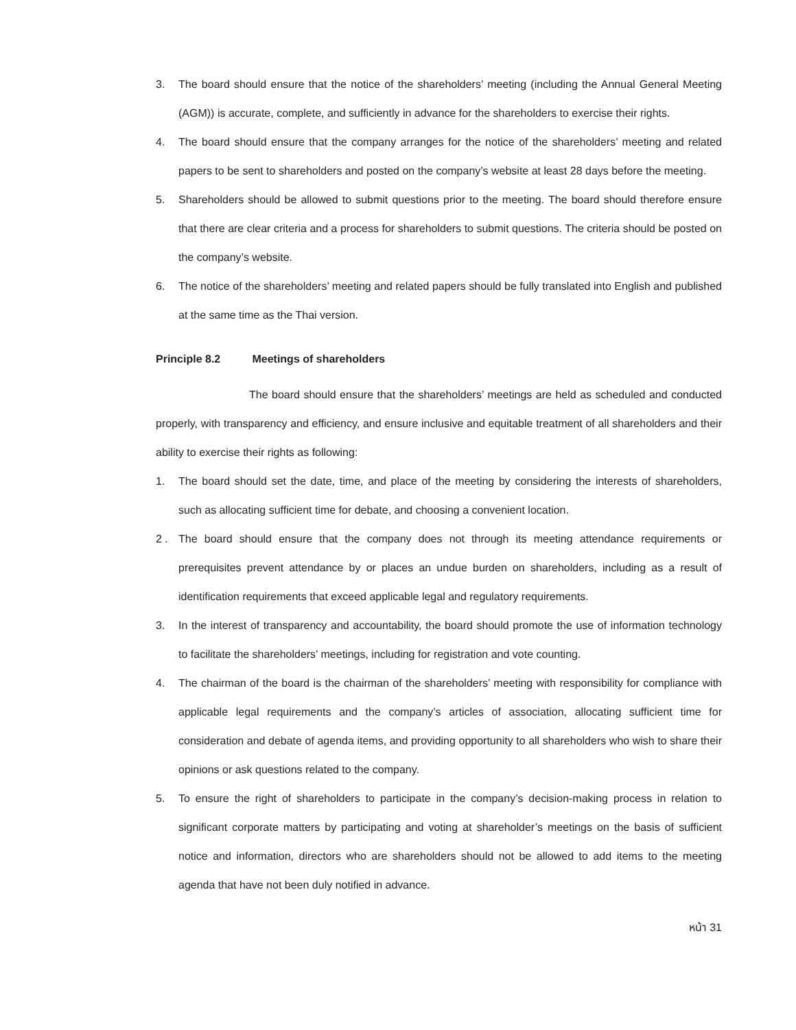3. The board should ensure that the notice of the shareholders’ meeting (including the Annual General Meeting (AGM)) is accurate, complete, and sufficiently in advance for the shareholders to exercise their rights.
4. The board should ensure that the company arranges for the notice of the shareholders’ meeting and related papers to be sent to shareholders and posted on the company’s website at least 28 days before the meeting.
5. Shareholders should be allowed to submit questions prior to the meeting. The board should therefore ensure that there are clear criteria and a process for shareholders to submit questions. The criteria should be posted on the company’s website.
6. The notice of the shareholders’ meeting and related papers should be fully translated into English and published at the same time as the Thai version.
Principle 8.2 Meetings of shareholders
The board should ensure that the shareholders’ meetings are held as scheduled and conducted properly, with transparency and efficiency, and ensure inclusive and equitable treatment of all shareholders and their ability to exercise their rights as following:
1. The board should set the date, time, and place of the meeting by considering the interests of shareholders, such as allocating sufficient time for debate, and choosing a convenient location.
2 . The board should ensure that the company does not through its meeting attendance requirements or prerequisites prevent attendance by or places an undue burden on shareholders, including as a result of identification requirements that exceed applicable legal and regulatory requirements.
3. In the interest of transparency and accountability, the board should promote the use of information technology to facilitate the shareholders’ meetings, including for registration and vote counting.
4. The chairman of the board is the chairman of the shareholders’ meeting with responsibility for compliance with applicable legal requirements and the company’s articles of association, allocating sufficient time for consideration and debate of agenda items, and providing opportunity to all shareholders who wish to share their opinions or ask questions related to the company.
5. To ensure the right of shareholders to participate in the company’s decision-making process in relation to significant corporate matters by participating and voting at shareholder’s meetings on the basis of sufficient notice and information, directors who are shareholders should not be allowed to add items to the meeting agenda that have not been duly notified in advance.
หน้า 31